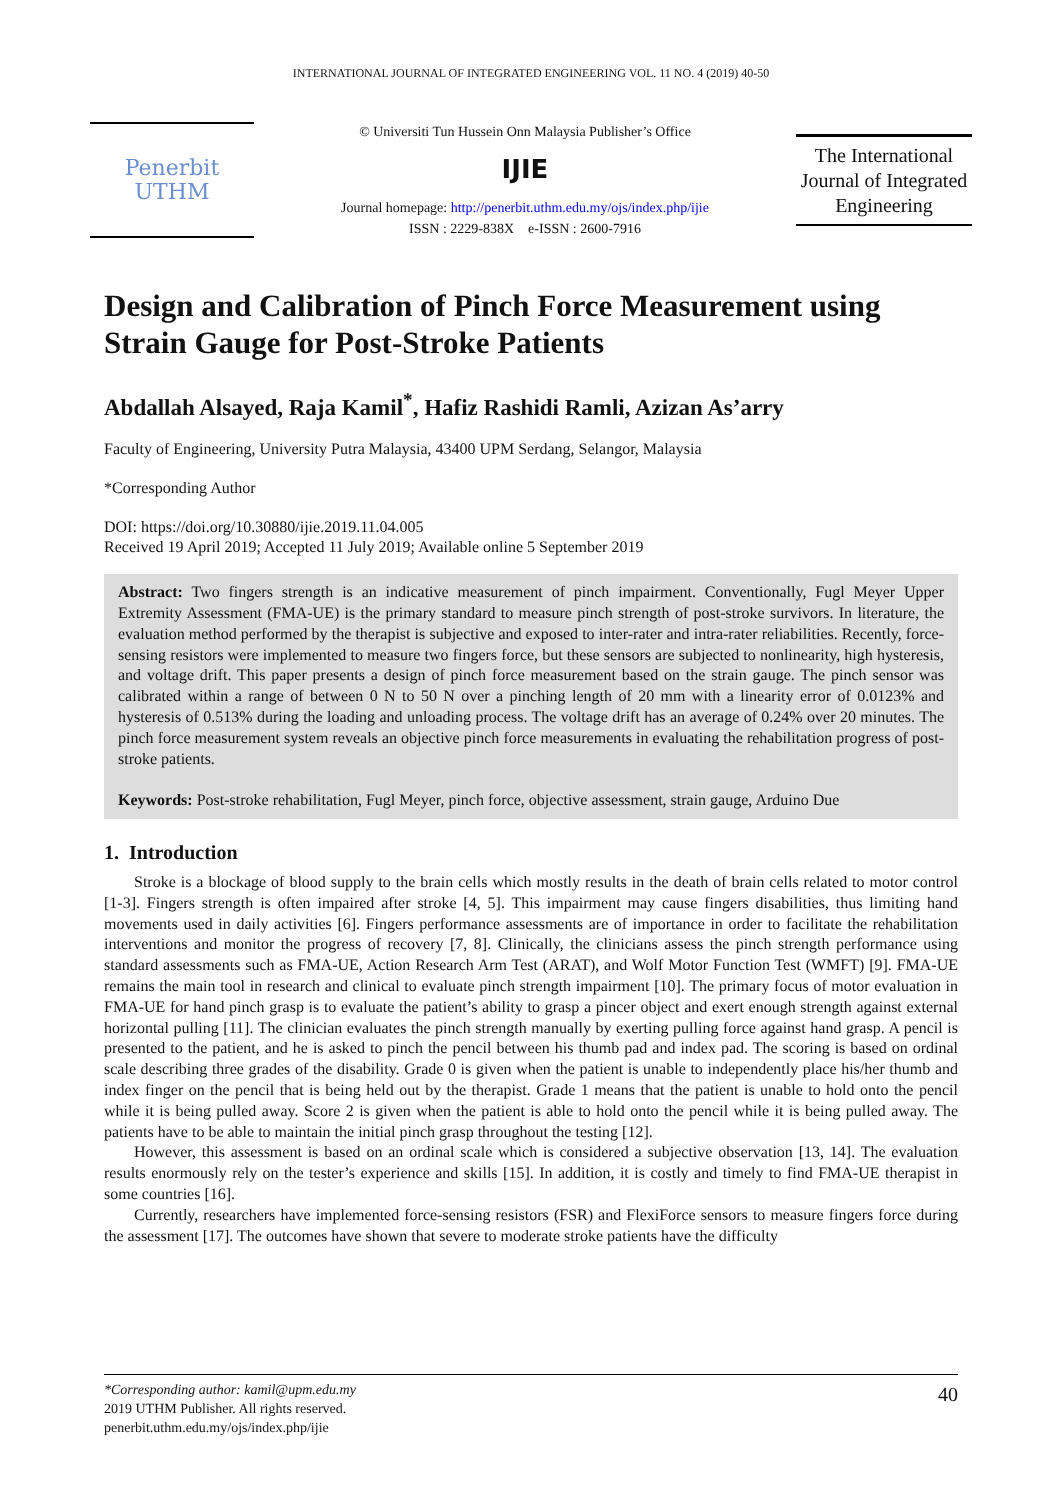INTERNATIONAL JOURNAL OF INTEGRATED ENGINEERING VOL. 11 NO. 4 (2019) 40-50
Penerbit
UTHM
© Universiti Tun Hussein Onn Malaysia Publisher’s Office
IJIE
Journal homepage: http://penerbit.uthm.edu.my/ojs/index.php/ijie
ISSN : 2229-838X e-ISSN : 2600-7916
The International Journal of Integrated Engineering
Design and Calibration of Pinch Force Measurement using Strain Gauge for Post-Stroke Patients
Abdallah Alsayed, Raja Kamil<sup>*</sup>, Hafiz Rashidi Ramli, Azizan As’arry
Faculty of Engineering, University Putra Malaysia, 43400 UPM Serdang, Selangor, Malaysia
*Corresponding Author
DOI: https://doi.org/10.30880/ijie.2019.11.04.005
Received 19 April 2019; Accepted 11 July 2019; Available online 5 September 2019
Abstract: Two fingers strength is an indicative measurement of pinch impairment. Conventionally, Fugl Meyer Upper Extremity Assessment (FMA-UE) is the primary standard to measure pinch strength of post-stroke survivors. In literature, the evaluation method performed by the therapist is subjective and exposed to inter-rater and intra-rater reliabilities. Recently, force-sensing resistors were implemented to measure two fingers force, but these sensors are subjected to nonlinearity, high hysteresis, and voltage drift. This paper presents a design of pinch force measurement based on the strain gauge. The pinch sensor was calibrated within a range of between 0 N to 50 N over a pinching length of 20 mm with a linearity error of 0.0123% and hysteresis of 0.513% during the loading and unloading process. The voltage drift has an average of 0.24% over 20 minutes. The pinch force measurement system reveals an objective pinch force measurements in evaluating the rehabilitation progress of post-stroke patients.
Keywords: Post-stroke rehabilitation, Fugl Meyer, pinch force, objective assessment, strain gauge, Arduino Due
1. Introduction
Stroke is a blockage of blood supply to the brain cells which mostly results in the death of brain cells related to motor control [1-3]. Fingers strength is often impaired after stroke [4, 5]. This impairment may cause fingers disabilities, thus limiting hand movements used in daily activities [6]. Fingers performance assessments are of importance in order to facilitate the rehabilitation interventions and monitor the progress of recovery [7, 8]. Clinically, the clinicians assess the pinch strength performance using standard assessments such as FMA-UE, Action Research Arm Test (ARAT), and Wolf Motor Function Test (WMFT) [9]. FMA-UE remains the main tool in research and clinical to evaluate pinch strength impairment [10]. The primary focus of motor evaluation in FMA-UE for hand pinch grasp is to evaluate the patient’s ability to grasp a pincer object and exert enough strength against external horizontal pulling [11]. The clinician evaluates the pinch strength manually by exerting pulling force against hand grasp. A pencil is presented to the patient, and he is asked to pinch the pencil between his thumb pad and index pad. The scoring is based on ordinal scale describing three grades of the disability. Grade 0 is given when the patient is unable to independently place his/her thumb and index finger on the pencil that is being held out by the therapist. Grade 1 means that the patient is unable to hold onto the pencil while it is being pulled away. Score 2 is given when the patient is able to hold onto the pencil while it is being pulled away. The patients have to be able to maintain the initial pinch grasp throughout the testing [12].
However, this assessment is based on an ordinal scale which is considered a subjective observation [13, 14]. The evaluation results enormously rely on the tester’s experience and skills [15]. In addition, it is costly and timely to find FMA-UE therapist in some countries [16].
Currently, researchers have implemented force-sensing resistors (FSR) and FlexiForce sensors to measure fingers force during the assessment [17]. The outcomes have shown that severe to moderate stroke patients have the difficulty
*Corresponding author: kamil@upm.edu.my
2019 UTHM Publisher. All rights reserved.
penerbit.uthm.edu.my/ojs/index.php/ijie
40